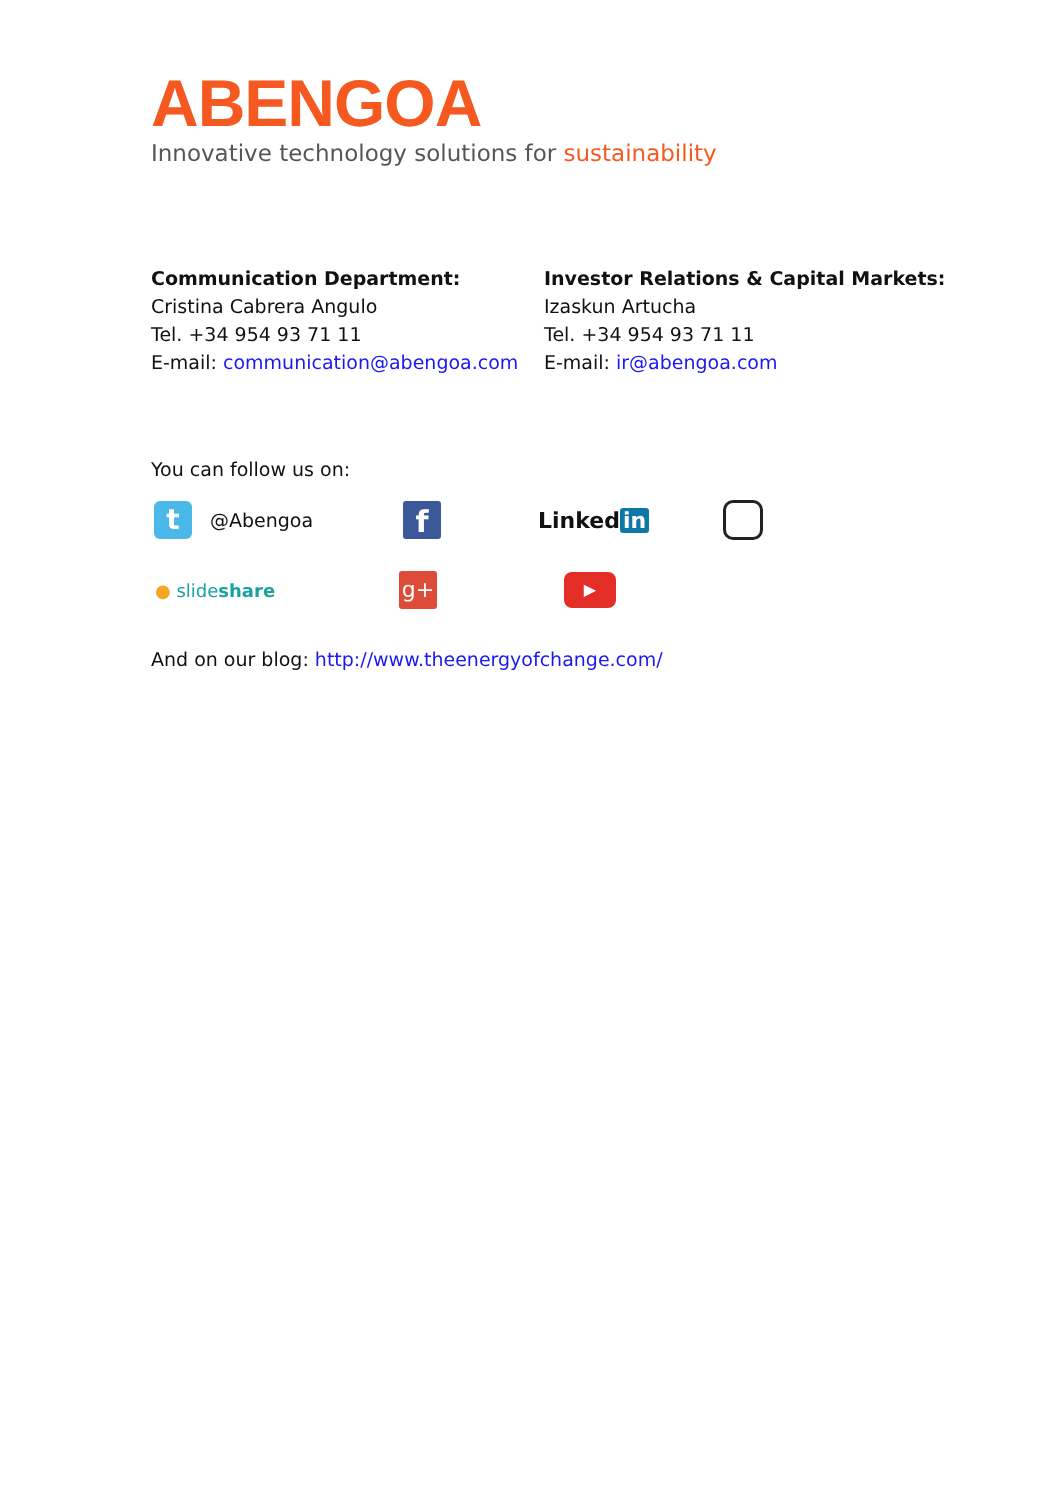ABENGOA
Innovative technology solutions for sustainability
Communication Department:
Cristina Cabrera Angulo
Tel. +34 954 93 71 11
E-mail: communication@abengoa.com
Investor Relations & Capital Markets:
Izaskun Artucha
Tel. +34 954 93 71 11
E-mail: ir@abengoa.com
You can follow us on:
t @Abengoa f Linked in
● slideshare g+ ▶
And on our blog: http://www.theenergyofchange.com/